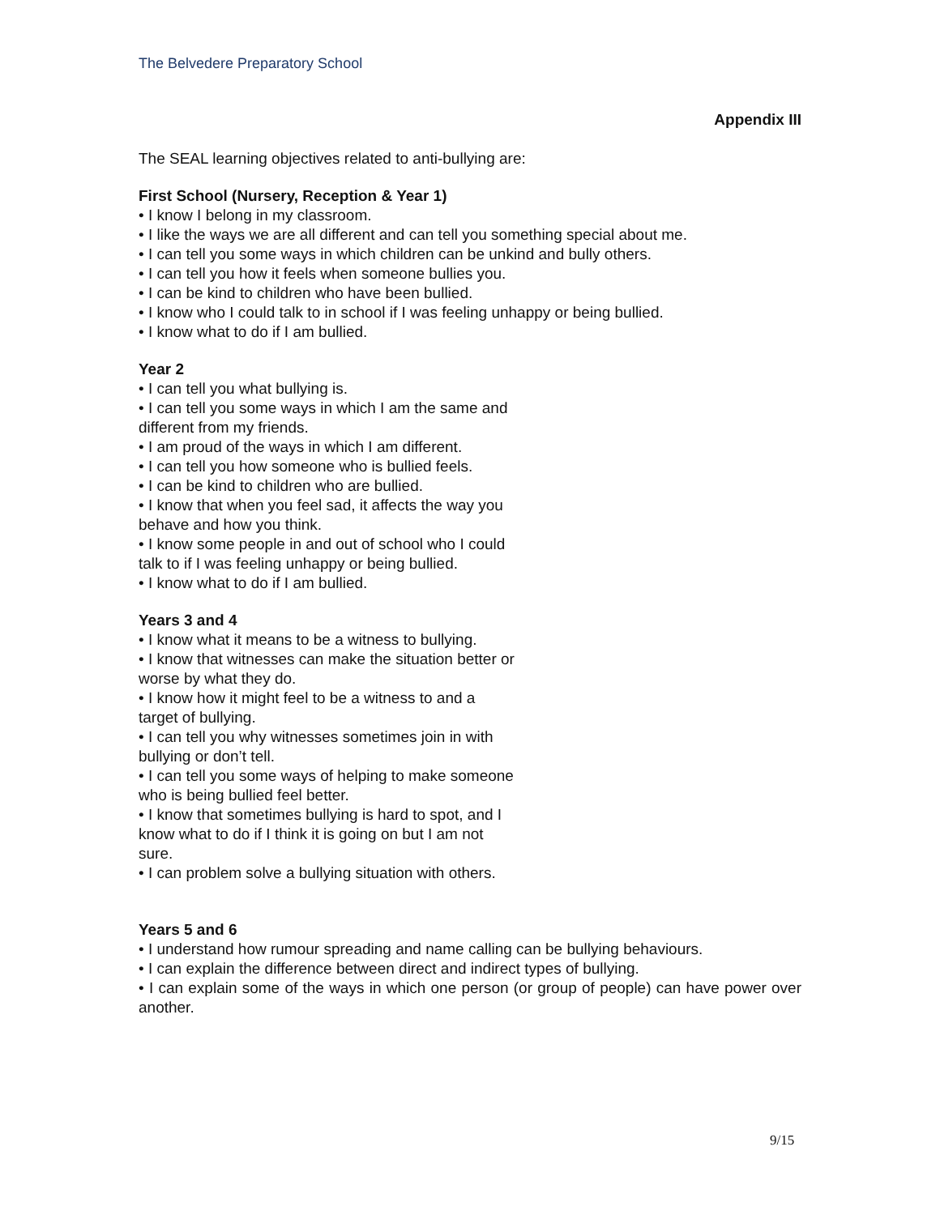The Belvedere Preparatory School
Appendix III
The SEAL learning objectives related to anti-bullying are:
First School (Nursery, Reception & Year 1)
• I know I belong in my classroom.
• I like the ways we are all different and can tell you something special about me.
• I can tell you some ways in which children can be unkind and bully others.
• I can tell you how it feels when someone bullies you.
• I can be kind to children who have been bullied.
• I know who I could talk to in school if I was feeling unhappy or being bullied.
• I know what to do if I am bullied.
Year 2
• I can tell you what bullying is.
• I can tell you some ways in which I am the same and different from my friends.
• I am proud of the ways in which I am different.
• I can tell you how someone who is bullied feels.
• I can be kind to children who are bullied.
• I know that when you feel sad, it affects the way you behave and how you think.
• I know some people in and out of school who I could talk to if I was feeling unhappy or being bullied.
• I know what to do if I am bullied.
Years 3 and 4
• I know what it means to be a witness to bullying.
• I know that witnesses can make the situation better or worse by what they do.
• I know how it might feel to be a witness to and a target of bullying.
• I can tell you why witnesses sometimes join in with bullying or don’t tell.
• I can tell you some ways of helping to make someone who is being bullied feel better.
• I know that sometimes bullying is hard to spot, and I know what to do if I think it is going on but I am not sure.
• I can problem solve a bullying situation with others.
Years 5 and 6
• I understand how rumour spreading and name calling can be bullying behaviours.
• I can explain the difference between direct and indirect types of bullying.
• I can explain some of the ways in which one person (or group of people) can have power over another.
9/15